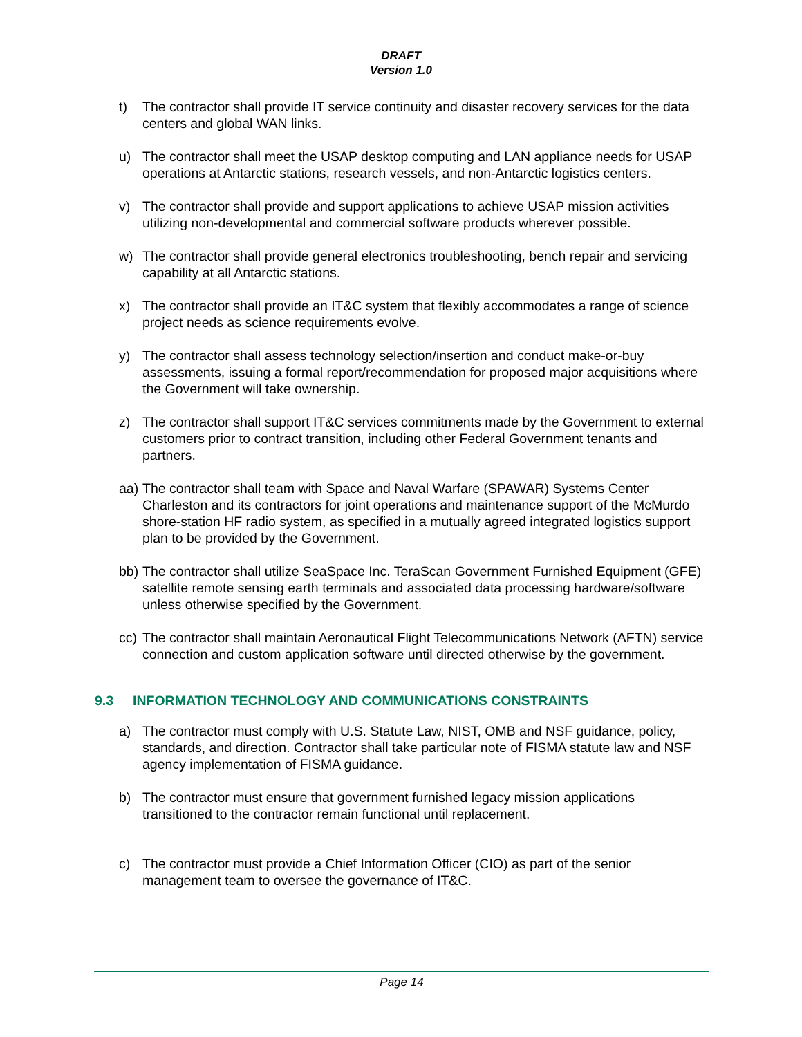DRAFT
Version 1.0
t) The contractor shall provide IT service continuity and disaster recovery services for the data centers and global WAN links.
u) The contractor shall meet the USAP desktop computing and LAN appliance needs for USAP operations at Antarctic stations, research vessels, and non-Antarctic logistics centers.
v) The contractor shall provide and support applications to achieve USAP mission activities utilizing non-developmental and commercial software products wherever possible.
w) The contractor shall provide general electronics troubleshooting, bench repair and servicing capability at all Antarctic stations.
x) The contractor shall provide an IT&C system that flexibly accommodates a range of science project needs as science requirements evolve.
y) The contractor shall assess technology selection/insertion and conduct make-or-buy assessments, issuing a formal report/recommendation for proposed major acquisitions where the Government will take ownership.
z) The contractor shall support IT&C services commitments made by the Government to external customers prior to contract transition, including other Federal Government tenants and partners.
aa)
The contractor shall team with Space and Naval Warfare (SPAWAR) Systems Center Charleston and its contractors for joint operations and maintenance support of the McMurdo shore-station HF radio system, as specified in a mutually agreed integrated logistics support plan to be provided by the Government.
bb)
The contractor shall utilize SeaSpace Inc. TeraScan Government Furnished Equipment (GFE) satellite remote sensing earth terminals and associated data processing hardware/software unless otherwise specified by the Government.
cc)
The contractor shall maintain Aeronautical Flight Telecommunications Network (AFTN) service connection and custom application software until directed otherwise by the government.
9.3 INFORMATION TECHNOLOGY AND COMMUNICATIONS CONSTRAINTS
a) The contractor must comply with U.S. Statute Law, NIST, OMB and NSF guidance, policy, standards, and direction. Contractor shall take particular note of FISMA statute law and NSF agency implementation of FISMA guidance.
b) The contractor must ensure that government furnished legacy mission applications transitioned to the contractor remain functional until replacement.
c) The contractor must provide a Chief Information Officer (CIO) as part of the senior management team to oversee the governance of IT&C.
Page 14